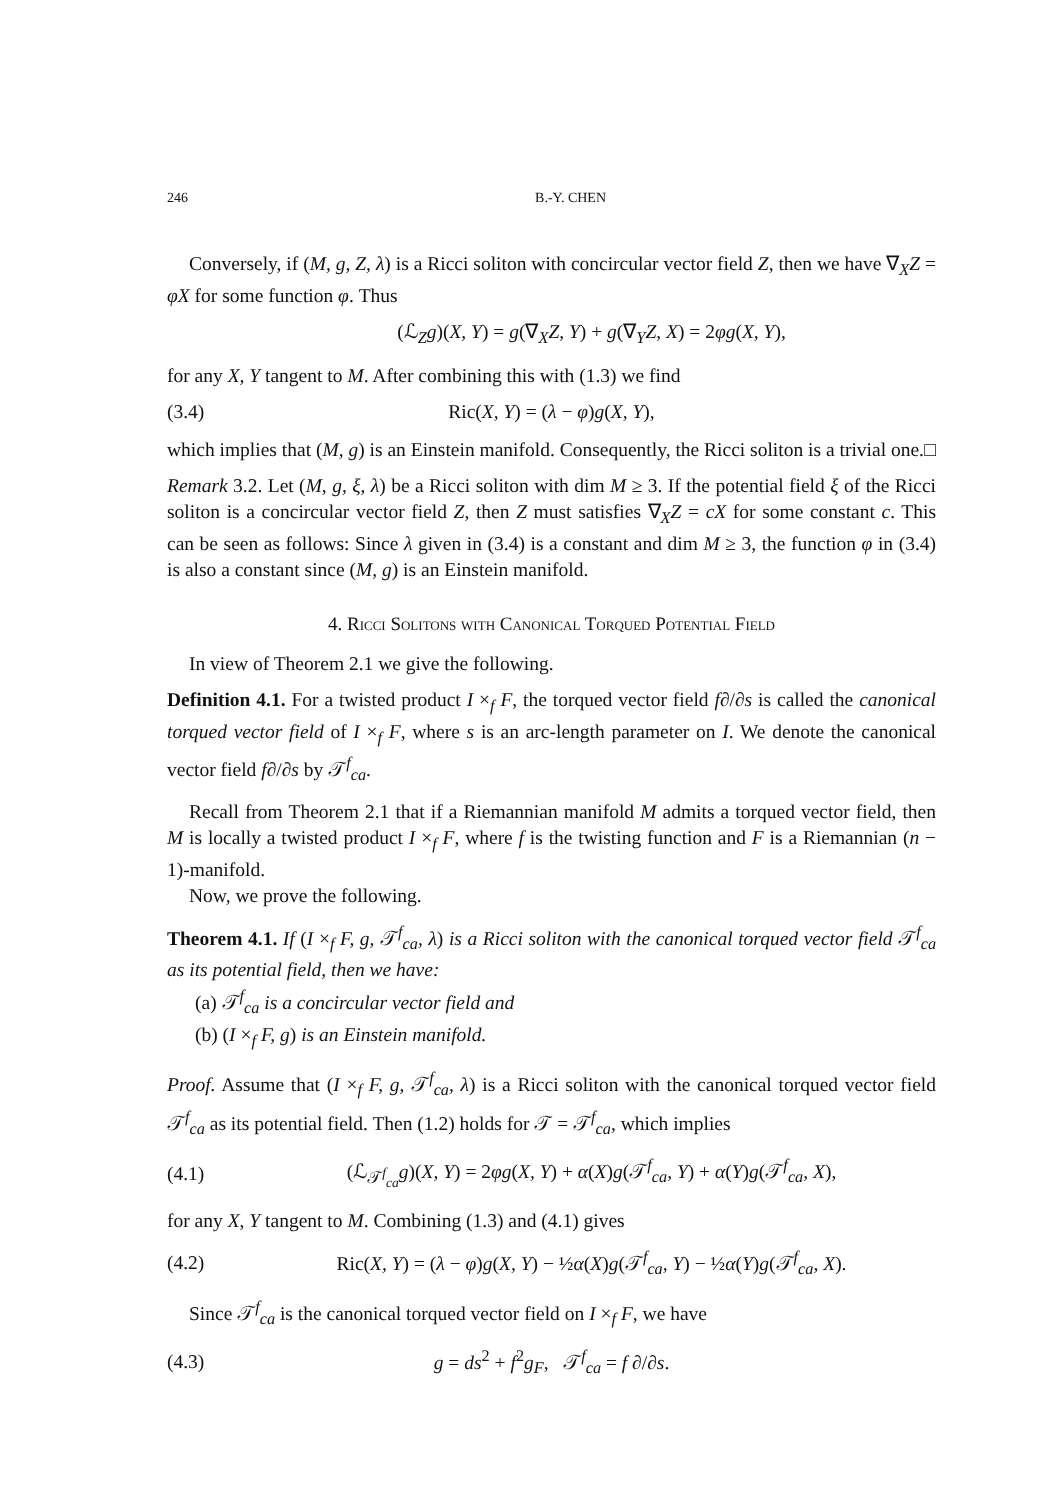246 B.-Y. CHEN
Conversely, if (M, g, Z, λ) is a Ricci soliton with concircular vector field Z, then we have ∇<sub>X</sub>Z = φX for some function φ. Thus
(ℒ<sub>Z</sub>g)(X, Y) = g(∇<sub>X</sub>Z, Y) + g(∇<sub>Y</sub>Z, X) = 2φg(X, Y),
for any X, Y tangent to M. After combining this with (1.3) we find
(3.4) Ric(X, Y) = (λ − φ)g(X, Y),
which implies that (M, g) is an Einstein manifold. Consequently, the Ricci soliton is a trivial one. □
Remark 3.2. Let (M, g, ξ, λ) be a Ricci soliton with dim M ≥ 3. If the potential field ξ of the Ricci soliton is a concircular vector field Z, then Z must satisfies ∇<sub>X</sub>Z = cX for some constant c. This can be seen as follows: Since λ given in (3.4) is a constant and dim M ≥ 3, the function φ in (3.4) is also a constant since (M, g) is an Einstein manifold.
4. Ricci Solitons with Canonical Torqued Potential Field
In view of Theorem 2.1 we give the following.
Definition 4.1. For a twisted product I ×<sub>f</sub> F, the torqued vector field f∂/∂s is called the canonical torqued vector field of I ×<sub>f</sub> F, where s is an arc-length parameter on I. We denote the canonical vector field f∂/∂s by 𝒯<sup>f</sup><sub>ca</sub>.
Recall from Theorem 2.1 that if a Riemannian manifold M admits a torqued vector field, then M is locally a twisted product I ×<sub>f</sub> F, where f is the twisting function and F is a Riemannian (n − 1)-manifold.
Now, we prove the following.
Theorem 4.1. If (I ×<sub>f</sub> F, g, 𝒯<sup>f</sup><sub>ca</sub>, λ) is a Ricci soliton with the canonical torqued vector field 𝒯<sup>f</sup><sub>ca</sub> as its potential field, then we have:
(a) 𝒯<sup>f</sup><sub>ca</sub> is a concircular vector field and
(b) (I ×<sub>f</sub> F, g) is an Einstein manifold.
Proof. Assume that (I ×<sub>f</sub> F, g, 𝒯<sup>f</sup><sub>ca</sub>, λ) is a Ricci soliton with the canonical torqued vector field 𝒯<sup>f</sup><sub>ca</sub> as its potential field. Then (1.2) holds for 𝒯 = 𝒯<sup>f</sup><sub>ca</sub>, which implies
(4.1) (ℒ<sub>𝒯<sup>f</sup><sub>ca</sub></sub>g)(X, Y) = 2φg(X, Y) + α(X)g(𝒯<sup>f</sup><sub>ca</sub>, Y) + α(Y)g(𝒯<sup>f</sup><sub>ca</sub>, X),
for any X, Y tangent to M. Combining (1.3) and (4.1) gives
(4.2) Ric(X, Y) = (λ − φ)g(X, Y) − ½α(X)g(𝒯<sup>f</sup><sub>ca</sub>, Y) − ½α(Y)g(𝒯<sup>f</sup><sub>ca</sub>, X).
Since 𝒯<sup>f</sup><sub>ca</sub> is the canonical torqued vector field on I ×<sub>f</sub> F, we have
(4.3) g = ds<sup>2</sup> + f<sup>2</sup>g<sub>F</sub>, 𝒯<sup>f</sup><sub>ca</sub> = f ∂/∂s.